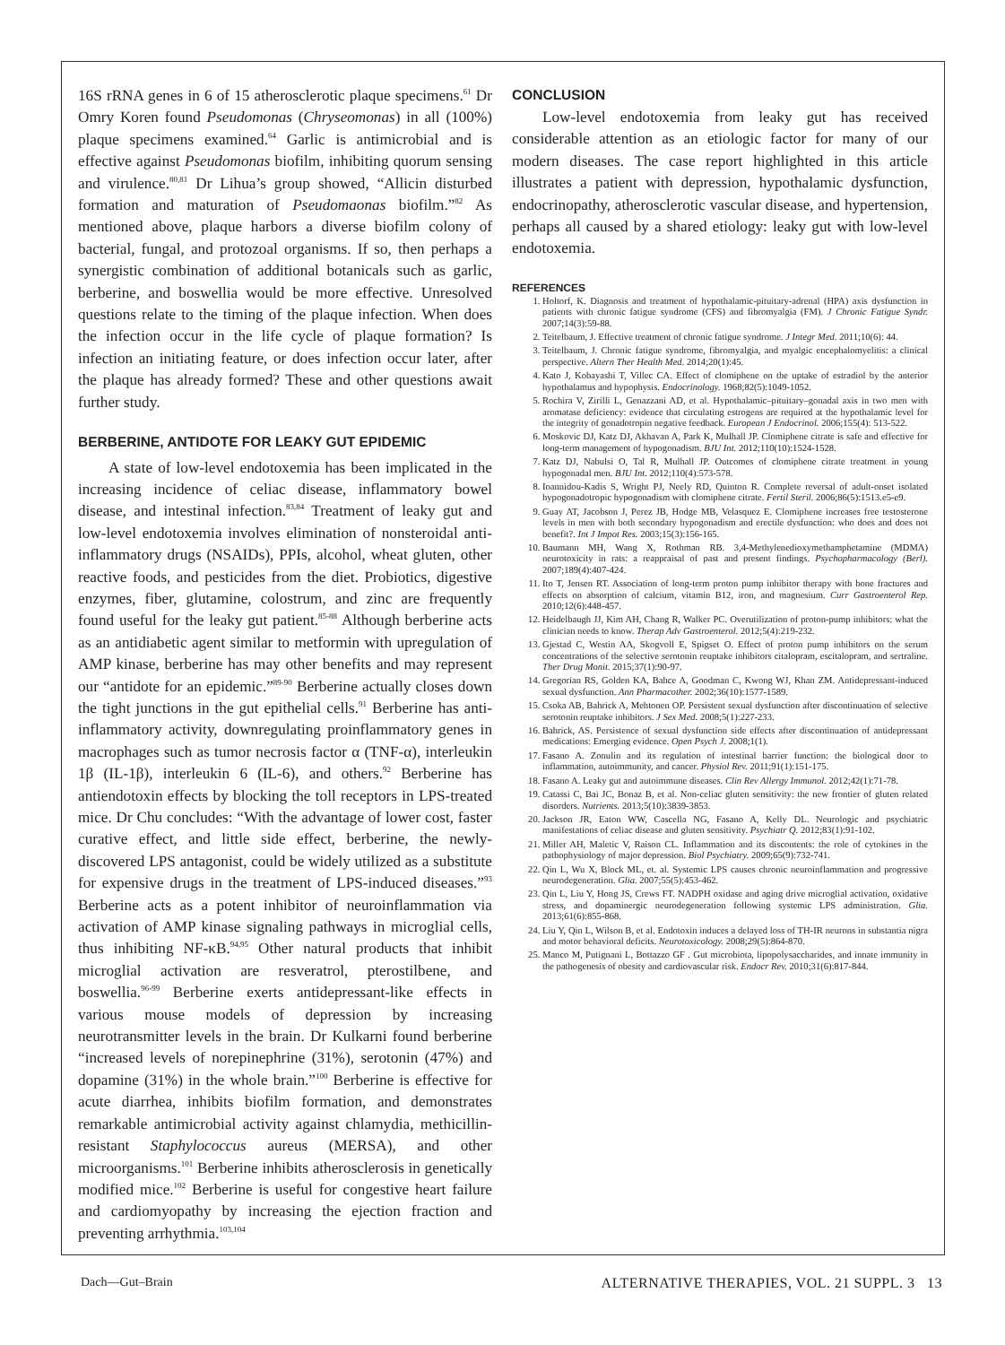16S rRNA genes in 6 of 15 atherosclerotic plaque specimens.<sup>61</sup> Dr Omry Koren found Pseudomonas (Chryseomonas) in all (100%) plaque specimens examined.<sup>64</sup> Garlic is antimicrobial and is effective against Pseudomonas biofilm, inhibiting quorum sensing and virulence.<sup>80,81</sup> Dr Lihua’s group showed, “Allicin disturbed formation and maturation of Pseudomaonas biofilm.”<sup>82</sup> As mentioned above, plaque harbors a diverse biofilm colony of bacterial, fungal, and protozoal organisms. If so, then perhaps a synergistic combination of additional botanicals such as garlic, berberine, and boswellia would be more effective. Unresolved questions relate to the timing of the plaque infection. When does the infection occur in the life cycle of plaque formation? Is infection an initiating feature, or does infection occur later, after the plaque has already formed? These and other questions await further study.
BERBERINE, ANTIDOTE FOR LEAKY GUT EPIDEMIC
A state of low-level endotoxemia has been implicated in the increasing incidence of celiac disease, inflammatory bowel disease, and intestinal infection.<sup>83,84</sup> Treatment of leaky gut and low-level endotoxemia involves elimination of nonsteroidal anti-inflammatory drugs (NSAIDs), PPIs, alcohol, wheat gluten, other reactive foods, and pesticides from the diet. Probiotics, digestive enzymes, fiber, glutamine, colostrum, and zinc are frequently found useful for the leaky gut patient.<sup>85-88</sup> Although berberine acts as an antidiabetic agent similar to metformin with upregulation of AMP kinase, berberine has may other benefits and may represent our “antidote for an epidemic.”<sup>89-90</sup> Berberine actually closes down the tight junctions in the gut epithelial cells.<sup>91</sup> Berberine has anti-inflammatory activity, downregulating proinflammatory genes in macrophages such as tumor necrosis factor α (TNF-α), interleukin 1β (IL-1β), interleukin 6 (IL-6), and others.<sup>92</sup> Berberine has antiendotoxin effects by blocking the toll receptors in LPS-treated mice. Dr Chu concludes: “With the advantage of lower cost, faster curative effect, and little side effect, berberine, the newly-discovered LPS antagonist, could be widely utilized as a substitute for expensive drugs in the treatment of LPS-induced diseases.”<sup>93</sup> Berberine acts as a potent inhibitor of neuroinflammation via activation of AMP kinase signaling pathways in microglial cells, thus inhibiting NF-κB.<sup>94,95</sup> Other natural products that inhibit microglial activation are resveratrol, pterostilbene, and boswellia.<sup>96-99</sup> Berberine exerts antidepressant-like effects in various mouse models of depression by increasing neurotransmitter levels in the brain. Dr Kulkarni found berberine “increased levels of norepinephrine (31%), serotonin (47%) and dopamine (31%) in the whole brain.”<sup>100</sup> Berberine is effective for acute diarrhea, inhibits biofilm formation, and demonstrates remarkable antimicrobial activity against chlamydia, methicillin-resistant Staphylococcus aureus (MERSA), and other microorganisms.<sup>101</sup> Berberine inhibits atherosclerosis in genetically modified mice.<sup>102</sup> Berberine is useful for congestive heart failure and cardiomyopathy by increasing the ejection fraction and preventing arrhythmia.<sup>103,104</sup>
CONCLUSION
Low-level endotoxemia from leaky gut has received considerable attention as an etiologic factor for many of our modern diseases. The case report highlighted in this article illustrates a patient with depression, hypothalamic dysfunction, endocrinopathy, atherosclerotic vascular disease, and hypertension, perhaps all caused by a shared etiology: leaky gut with low-level endotoxemia.
REFERENCES
1. Holtorf, K. Diagnosis and treatment of hypothalamic-pituitary-adrenal (HPA) axis dysfunction in patients with chronic fatigue syndrome (CFS) and fibromyalgia (FM). J Chronic Fatigue Syndr. 2007;14(3):59-88.
2. Teitelbaum, J. Effective treatment of chronic fatigue syndrome. J Integr Med. 2011;10(6): 44.
3. Teitelbaum, J. Chronic fatigue syndrome, fibromyalgia, and myalgic encephalomyelitis: a clinical perspective. Altern Ther Health Med. 2014;20(1):45.
4. Kato J, Kobayashi T, Villec CA. Effect of clomiphene on the uptake of estradiol by the anterior hypothalamus and hypophysis. Endocrinology. 1968;82(5):1049-1052.
5. Rochira V, Zirilli L, Genazzani AD, et al. Hypothalamic–pituitary–gonadal axis in two men with aromatase deficiency: evidence that circulating estrogens are required at the hypothalamic level for the integrity of gonadotropin negative feedback. European J Endocrinol. 2006;155(4): 513-522.
6. Moskovic DJ, Katz DJ, Akhavan A, Park K, Mulhall JP. Clomiphene citrate is safe and effective for long-term management of hypogonadism. BJU Int. 2012;110(10):1524-1528.
7. Katz DJ, Nabulsi O, Tal R, Mulhall JP. Outcomes of clomiphene citrate treatment in young hypogonadal men. BJU Int. 2012;110(4):573-578.
8. Ioannidou-Kadis S, Wright PJ, Neely RD, Quinton R. Complete reversal of adult-onset isolated hypogonadotropic hypogonadism with clomiphene citrate. Fertil Steril. 2006;86(5):1513.e5-e9.
9. Guay AT, Jacobson J, Perez JB, Hodge MB, Velasquez E. Clomiphene increases free testosterone levels in men with both secondary hypogonadism and erectile dysfunction: who does and does not benefit?. Int J Impot Res. 2003;15(3):156-165.
10. Baumann MH, Wang X, Rothman RB. 3,4-Methylenedioxymethamphetamine (MDMA) neurotoxicity in rats: a reappraisal of past and present findings. Psychopharmacology (Berl). 2007;189(4):407-424.
11. Ito T, Jensen RT. Association of long-term proton pump inhibitor therapy with bone fractures and effects on absorption of calcium, vitamin B12, iron, and magnesium. Curr Gastroenterol Rep. 2010;12(6):448-457.
12. Heidelbaugh JJ, Kim AH, Chang R, Walker PC. Overutilization of proton-pump inhibitors: what the clinician needs to know. Therap Adv Gastroenterol. 2012;5(4):219-232.
13. Gjestad C, Westin AA, Skogvoll E, Spigset O. Effect of proton pump inhibitors on the serum concentrations of the selective serotonin reuptake inhibitors citalopram, escitalopram, and sertraline. Ther Drug Monit. 2015;37(1):90-97.
14. Gregorian RS, Golden KA, Bahce A, Goodman C, Kwong WJ, Khan ZM. Antidepressant-induced sexual dysfunction. Ann Pharmacother. 2002;36(10):1577-1589.
15. Csoka AB, Bahrick A, Mehtonen OP. Persistent sexual dysfunction after discontinuation of selective serotonin reuptake inhibitors. J Sex Med. 2008;5(1):227-233.
16. Bahrick, AS. Persistence of sexual dysfunction side effects after discontinuation of antidepressant medications: Emerging evidence. Open Psych J. 2008;1(1).
17. Fasano A. Zonulin and its regulation of intestinal barrier function: the biological door to inflammation, autoimmunity, and cancer. Physiol Rev. 2011;91(1):151-175.
18. Fasano A. Leaky gut and autoimmune diseases. Clin Rev Allergy Immunol. 2012;42(1):71-78.
19. Catassi C, Bai JC, Bonaz B, et al. Non-celiac gluten sensitivity: the new frontier of gluten related disorders. Nutrients. 2013;5(10):3839-3853.
20. Jackson JR, Eaton WW, Cascella NG, Fasano A, Kelly DL. Neurologic and psychiatric manifestations of celiac disease and gluten sensitivity. Psychiatr Q. 2012;83(1):91-102.
21. Miller AH, Maletic V, Raison CL. Inflammation and its discontents: the role of cytokines in the pathophysiology of major depression. Biol Psychiatry. 2009;65(9):732-741.
22. Qin L, Wu X, Block ML, et. al. Systemic LPS causes chronic neuroinflammation and progressive neurodegeneration. Glia. 2007;55(5):453-462.
23. Qin L, Liu Y, Hong JS, Crews FT. NADPH oxidase and aging drive microglial activation, oxidative stress, and dopaminergic neurodegeneration following systemic LPS administration. Glia. 2013;61(6):855-868.
24. Liu Y, Qin L, Wilson B, et al. Endotoxin induces a delayed loss of TH-IR neurons in substantia nigra and motor behavioral deficits. Neurotoxicology. 2008;29(5):864-870.
25. Manco M, Putignani L, Bottazzo GF . Gut microbiota, lipopolysaccharides, and innate immunity in the pathogenesis of obesity and cardiovascular risk. Endocr Rev. 2010;31(6):817-844.
Dach—Gut–Brain ALTERNATIVE THERAPIES, VOL. 21 SUPPL. 3 13